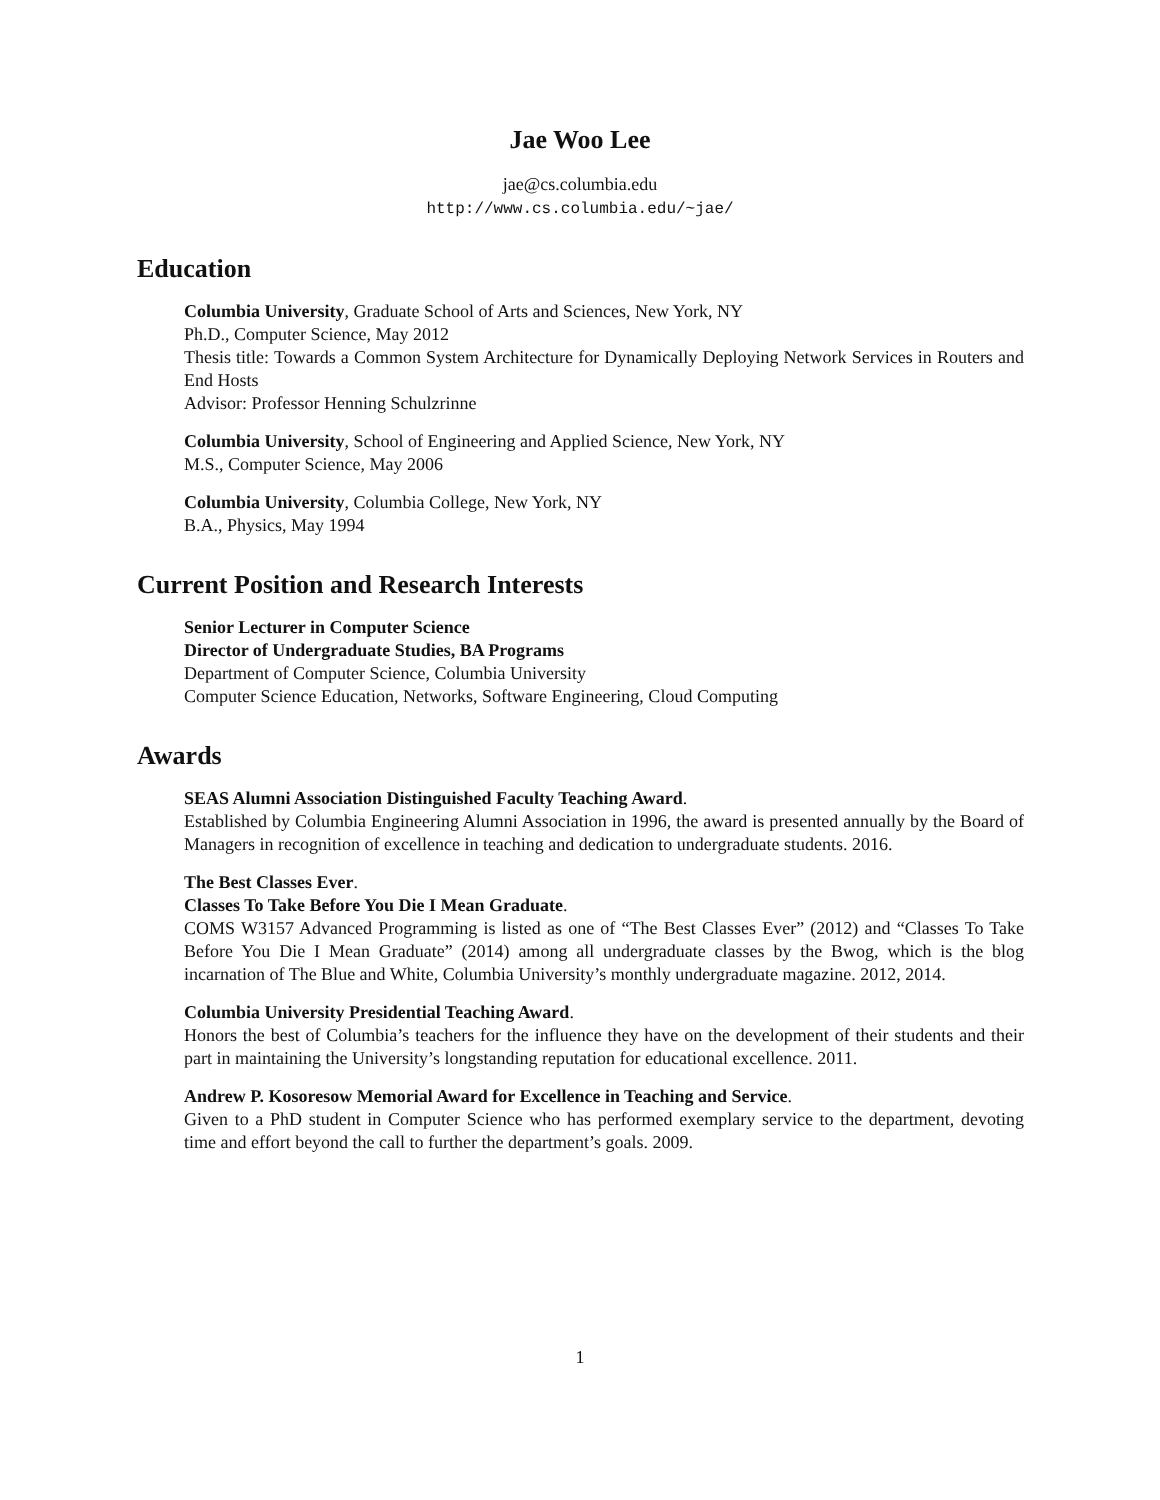Jae Woo Lee
jae@cs.columbia.edu
http://www.cs.columbia.edu/~jae/
Education
Columbia University, Graduate School of Arts and Sciences, New York, NY
Ph.D., Computer Science, May 2012
Thesis title: Towards a Common System Architecture for Dynamically Deploying Network Services in Routers and End Hosts
Advisor: Professor Henning Schulzrinne
Columbia University, School of Engineering and Applied Science, New York, NY
M.S., Computer Science, May 2006
Columbia University, Columbia College, New York, NY
B.A., Physics, May 1994
Current Position and Research Interests
Senior Lecturer in Computer Science
Director of Undergraduate Studies, BA Programs
Department of Computer Science, Columbia University
Computer Science Education, Networks, Software Engineering, Cloud Computing
Awards
SEAS Alumni Association Distinguished Faculty Teaching Award.
Established by Columbia Engineering Alumni Association in 1996, the award is presented annually by the Board of Managers in recognition of excellence in teaching and dedication to undergraduate students. 2016.
The Best Classes Ever.
Classes To Take Before You Die I Mean Graduate.
COMS W3157 Advanced Programming is listed as one of “The Best Classes Ever” (2012) and “Classes To Take Before You Die I Mean Graduate” (2014) among all undergraduate classes by the Bwog, which is the blog incarnation of The Blue and White, Columbia University’s monthly undergraduate magazine. 2012, 2014.
Columbia University Presidential Teaching Award.
Honors the best of Columbia’s teachers for the influence they have on the development of their students and their part in maintaining the University’s longstanding reputation for educational excellence. 2011.
Andrew P. Kosoresow Memorial Award for Excellence in Teaching and Service.
Given to a PhD student in Computer Science who has performed exemplary service to the department, devoting time and effort beyond the call to further the department’s goals. 2009.
1